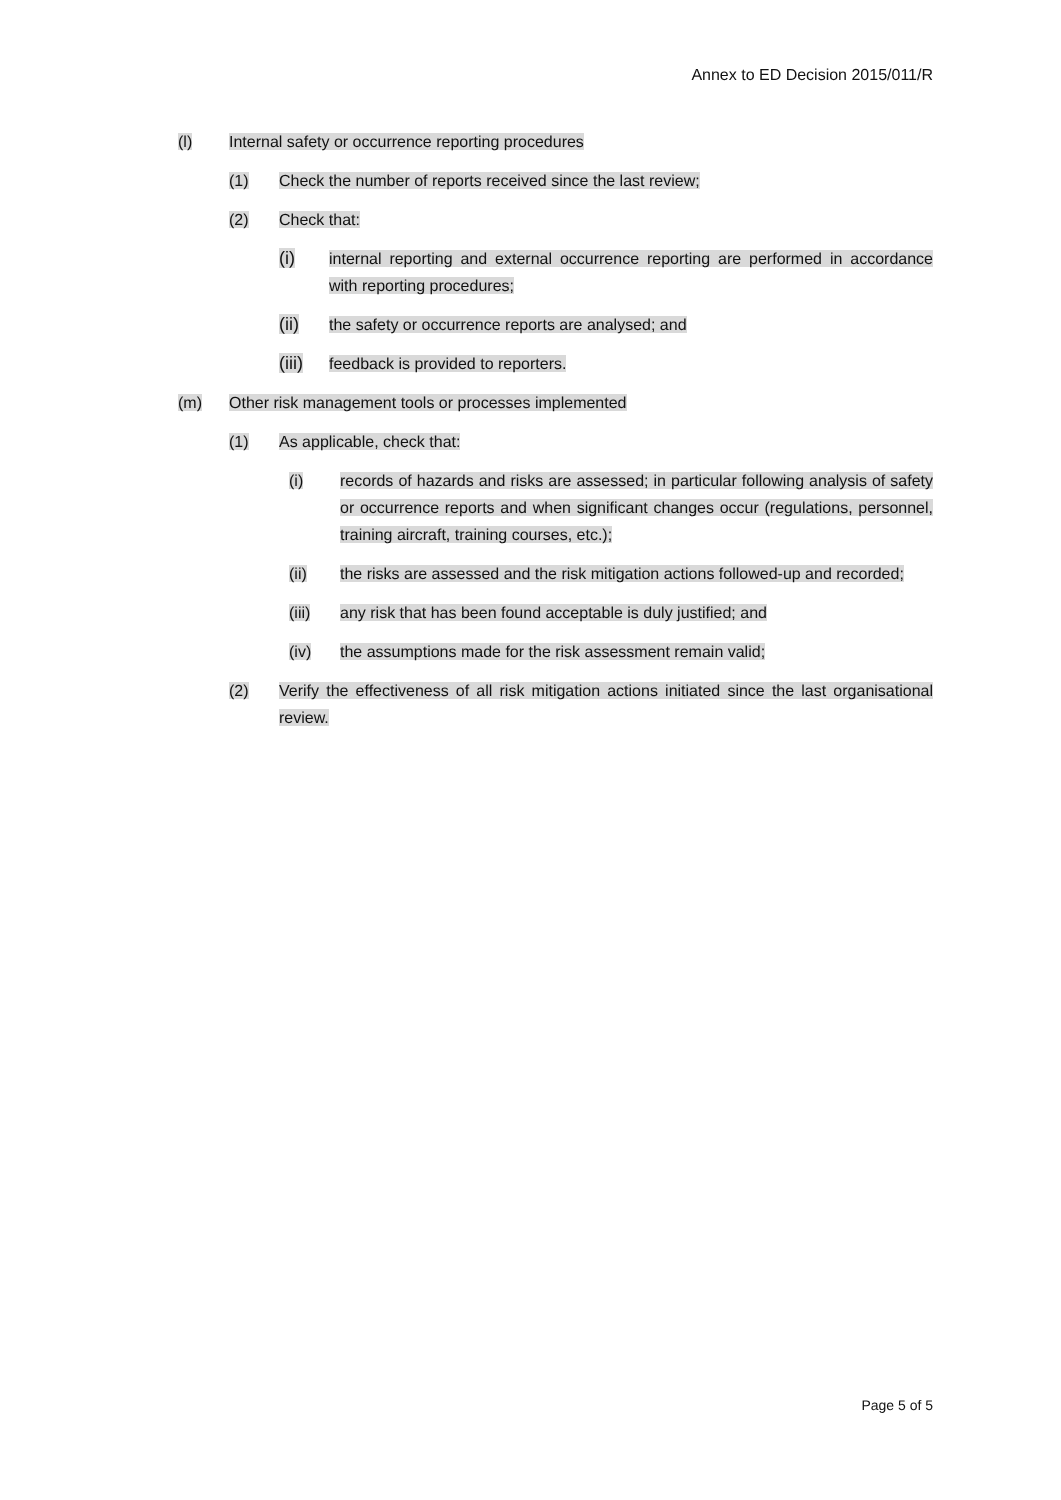Annex to ED Decision 2015/011/R
(l) Internal safety or occurrence reporting procedures
(1) Check the number of reports received since the last review;
(2) Check that:
(i) internal reporting and external occurrence reporting are performed in accordance with reporting procedures;
(ii) the safety or occurrence reports are analysed; and
(iii)
feedback is provided to reporters.
(m) Other risk management tools or processes implemented
(1) As applicable, check that:
(i) records of hazards and risks are assessed; in particular following analysis of safety or occurrence reports and when significant changes occur (regulations, personnel, training aircraft, training courses, etc.);
(ii) the risks are assessed and the risk mitigation actions followed-up and recorded;
(iii) any risk that has been found acceptable is duly justified; and
(iv) the assumptions made for the risk assessment remain valid;
(2) Verify the effectiveness of all risk mitigation actions initiated since the last organisational review.
Page 5 of 5